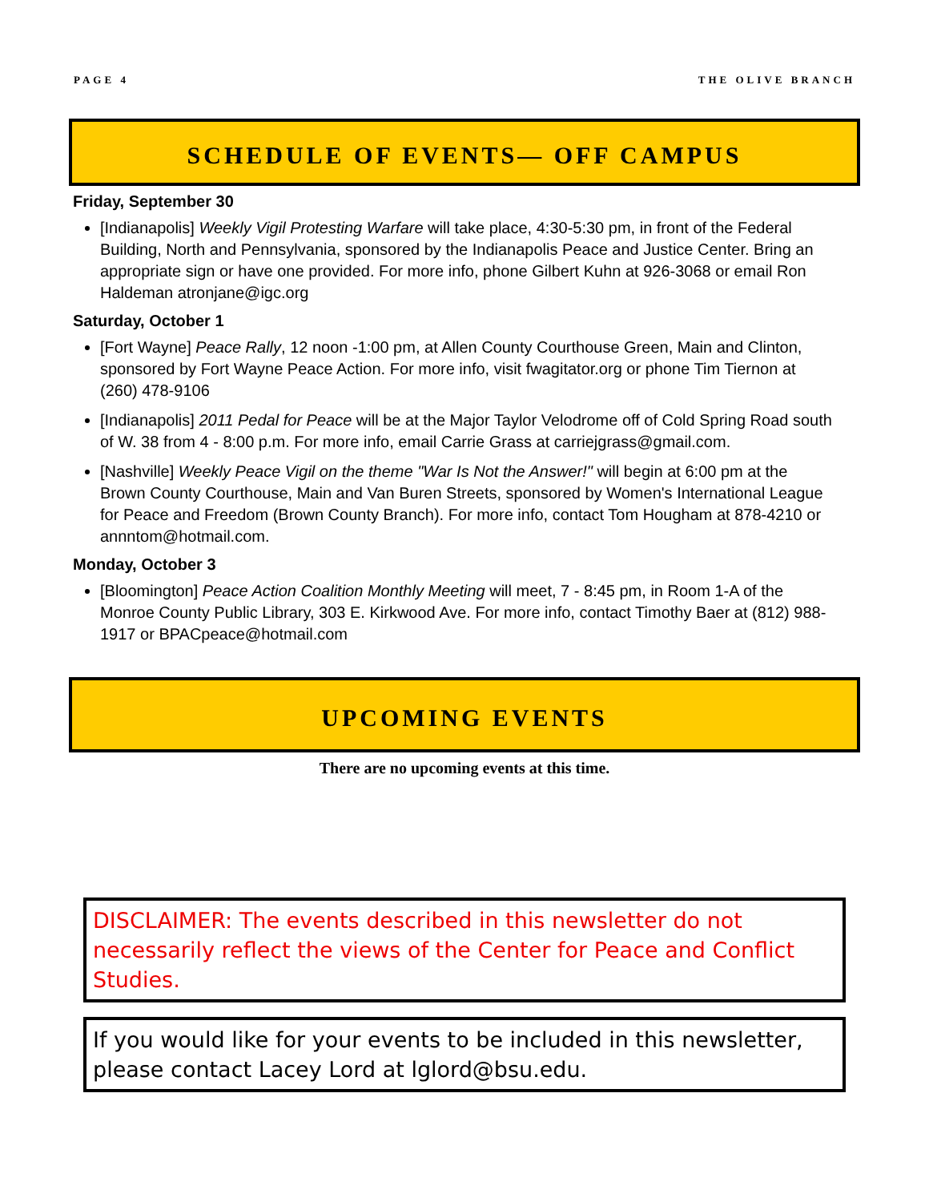PAGE 4 THE OLIVE BRANCH
SCHEDULE OF EVENTS— OFF CAMPUS
Friday, September 30
[Indianapolis] Weekly Vigil Protesting Warfare will take place, 4:30-5:30 pm, in front of the Federal Building, North and Pennsylvania, sponsored by the Indianapolis Peace and Justice Center. Bring an appropriate sign or have one provided. For more info, phone Gilbert Kuhn at 926-3068 or email Ron Haldeman atronjane@igc.org
Saturday, October 1
[Fort Wayne] Peace Rally, 12 noon -1:00 pm, at Allen County Courthouse Green, Main and Clinton, sponsored by Fort Wayne Peace Action. For more info, visit fwagitator.org or phone Tim Tiernon at (260) 478-9106
[Indianapolis] 2011 Pedal for Peace will be at the Major Taylor Velodrome off of Cold Spring Road south of W. 38 from 4 - 8:00 p.m. For more info, email Carrie Grass at carriejgrass@gmail.com.
[Nashville] Weekly Peace Vigil on the theme "War Is Not the Answer!" will begin at 6:00 pm at the Brown County Courthouse, Main and Van Buren Streets, sponsored by Women's International League for Peace and Freedom (Brown County Branch). For more info, contact Tom Hougham at 878-4210 or annntom@hotmail.com.
Monday, October 3
[Bloomington] Peace Action Coalition Monthly Meeting will meet, 7 - 8:45 pm, in Room 1-A of the Monroe County Public Library, 303 E. Kirkwood Ave. For more info, contact Timothy Baer at (812) 988-1917 or BPACpeace@hotmail.com
UPCOMING EVENTS
There are no upcoming events at this time.
DISCLAIMER: The events described in this newsletter do not necessarily reflect the views of the Center for Peace and Conflict Studies.
If you would like for your events to be included in this newsletter, please contact Lacey Lord at lglord@bsu.edu.